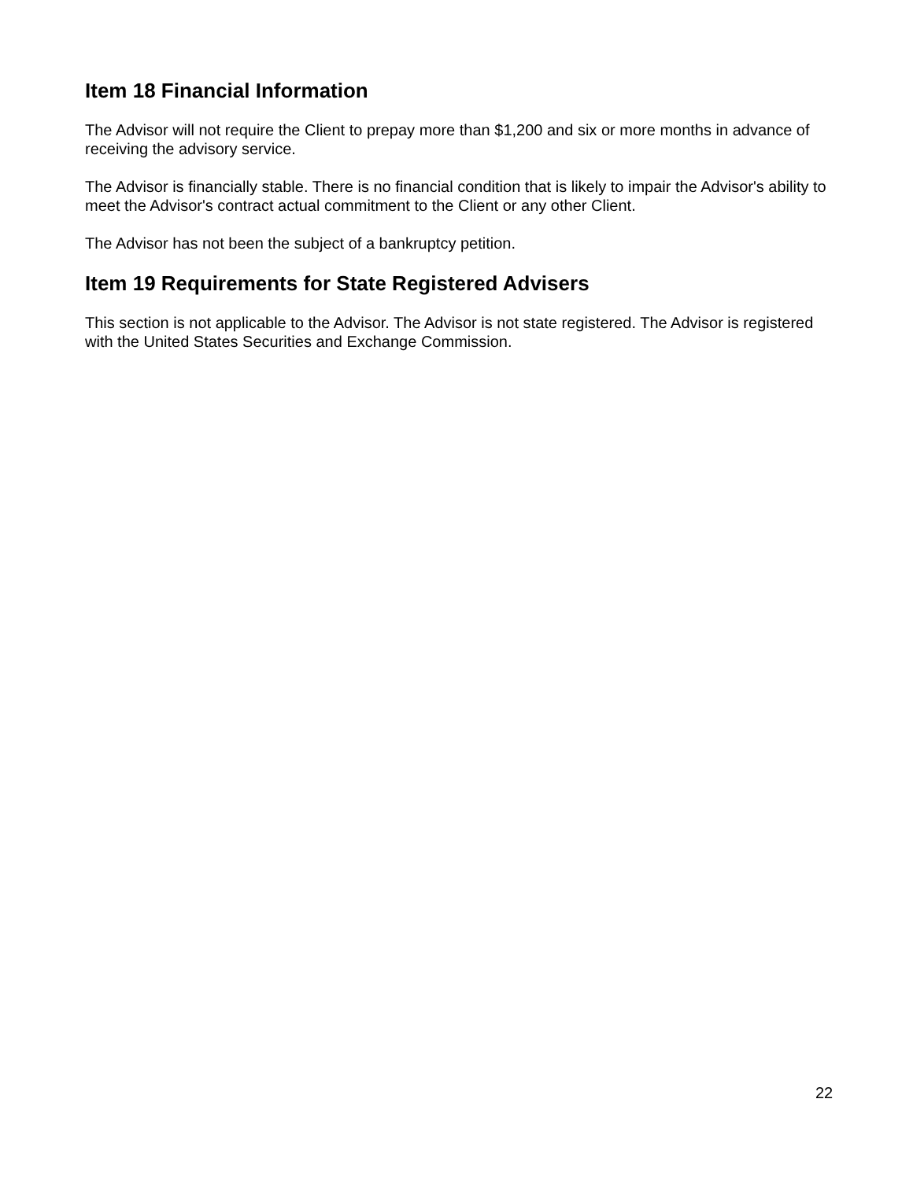Item 18 Financial Information
The Advisor will not require the Client to prepay more than $1,200 and six or more months in advance of receiving the advisory service.
The Advisor is financially stable. There is no financial condition that is likely to impair the Advisor's ability to meet the Advisor's contract actual commitment to the Client or any other Client.
The Advisor has not been the subject of a bankruptcy petition.
Item 19 Requirements for State Registered Advisers
This section is not applicable to the Advisor. The Advisor is not state registered. The Advisor is registered with the United States Securities and Exchange Commission.
22